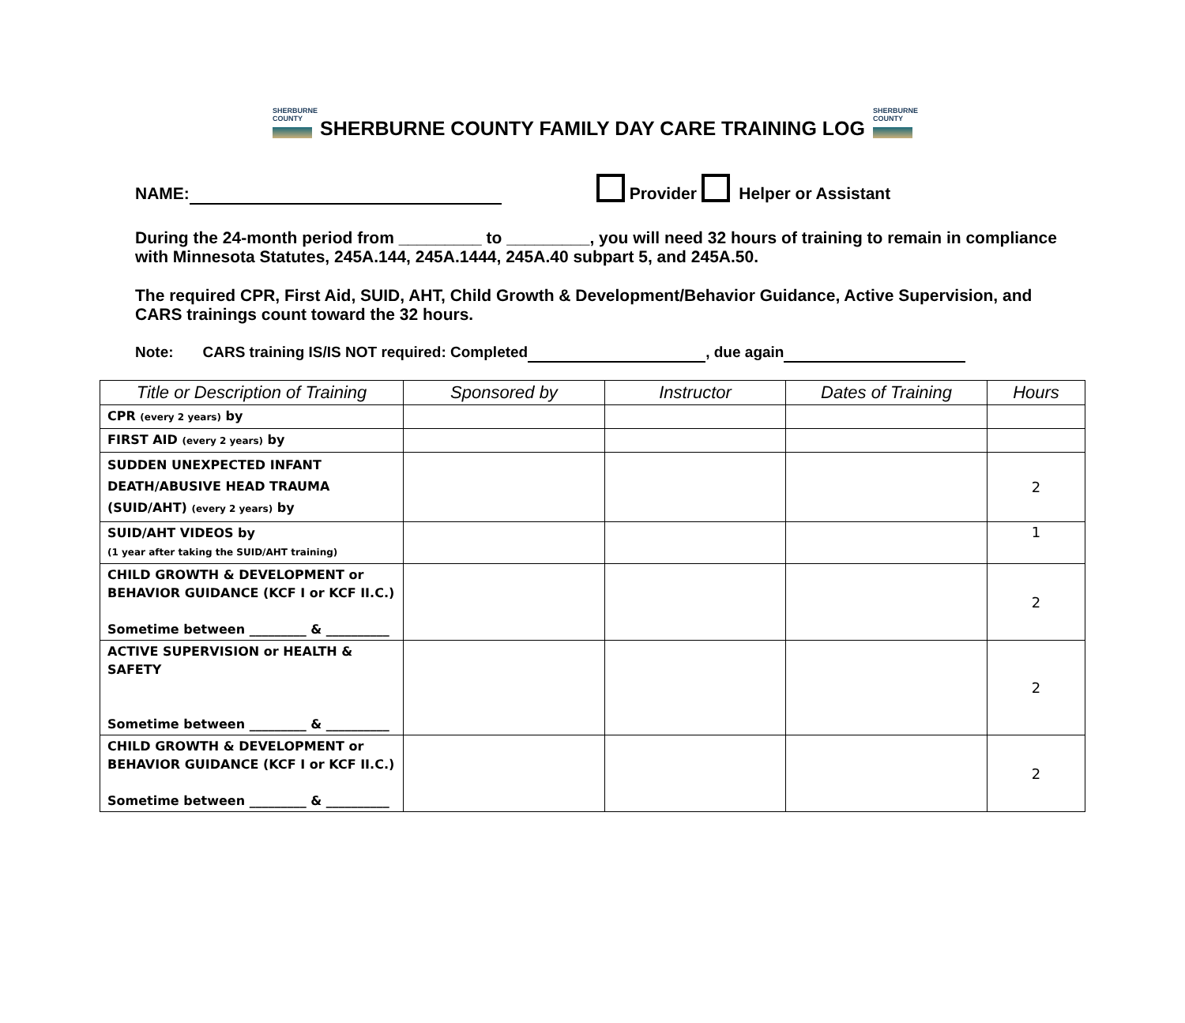SHERBURNE
COUNTY
SHERBURNE COUNTY FAMILY DAY CARE TRAINING LOG
SHERBURNE
COUNTY
NAME: Provider Helper or Assistant
During the 24-month period from _________ to _________, you will need 32 hours of training to remain in compliance with Minnesota Statutes, 245A.144, 245A.1444, 245A.40 subpart 5, and 245A.50.
The required CPR, First Aid, SUID, AHT, Child Growth & Development/Behavior Guidance, Active Supervision, and CARS trainings count toward the 32 hours.
Note: CARS training IS/IS NOT required: Completed , due again
| Title or Description of Training | Sponsored by | Instructor | Dates of Training | Hours |
| --- | --- | --- | --- | --- |
| CPR (every 2 years) by | | | | |
| FIRST AID (every 2 years) by | | | | |
| SUDDEN UNEXPECTED INFANT DEATH/ABUSIVE HEAD TRAUMA (SUID/AHT) (every 2 years) by | | | | 2 |
| SUID/AHT VIDEOS by (1 year after taking the SUID/AHT training) | | | | 1 |
| CHILD GROWTH & DEVELOPMENT or BEHAVIOR GUIDANCE (KCF I or KCF II.C.) Sometime between _________ & __________ | | | | 2 |
| ACTIVE SUPERVISION or HEALTH & SAFETY Sometime between _________ & __________ | | | | 2 |
| CHILD GROWTH & DEVELOPMENT or BEHAVIOR GUIDANCE (KCF I or KCF II.C.) Sometime between _________ & __________ | | | | 2 |